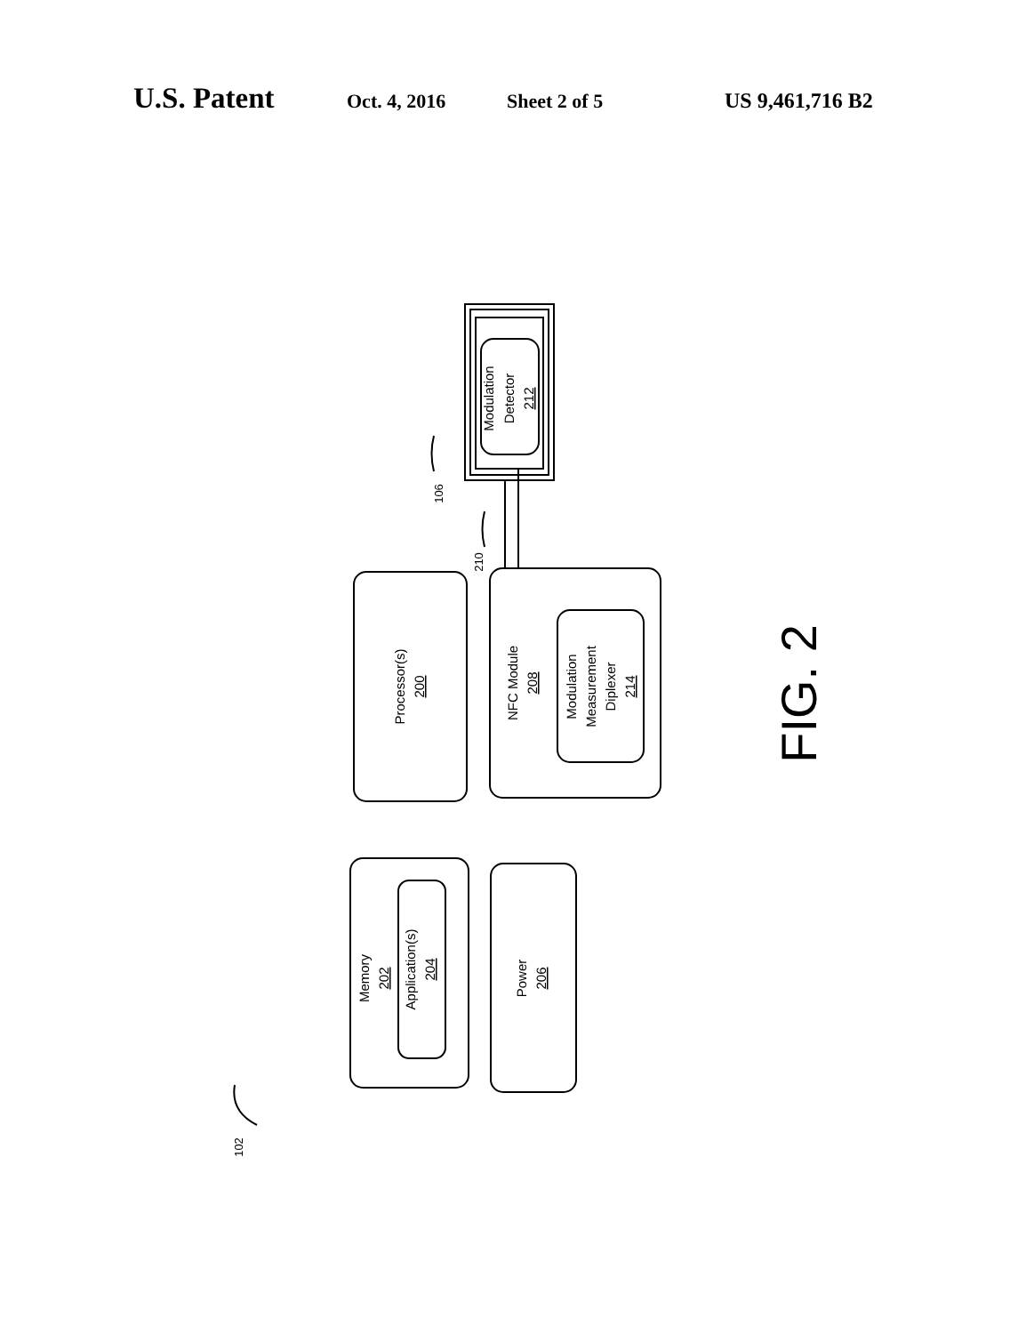U.S. Patent Oct. 4, 2016 Sheet 2 of 5 US 9,461,716 B2
Modulation
Detector
212
Processor(s)
200
NFC Module
208
Modulation
Measurement
Diplexer
214
Memory
202
Application(s)
204
Power
206
106
210
102
FIG. 2